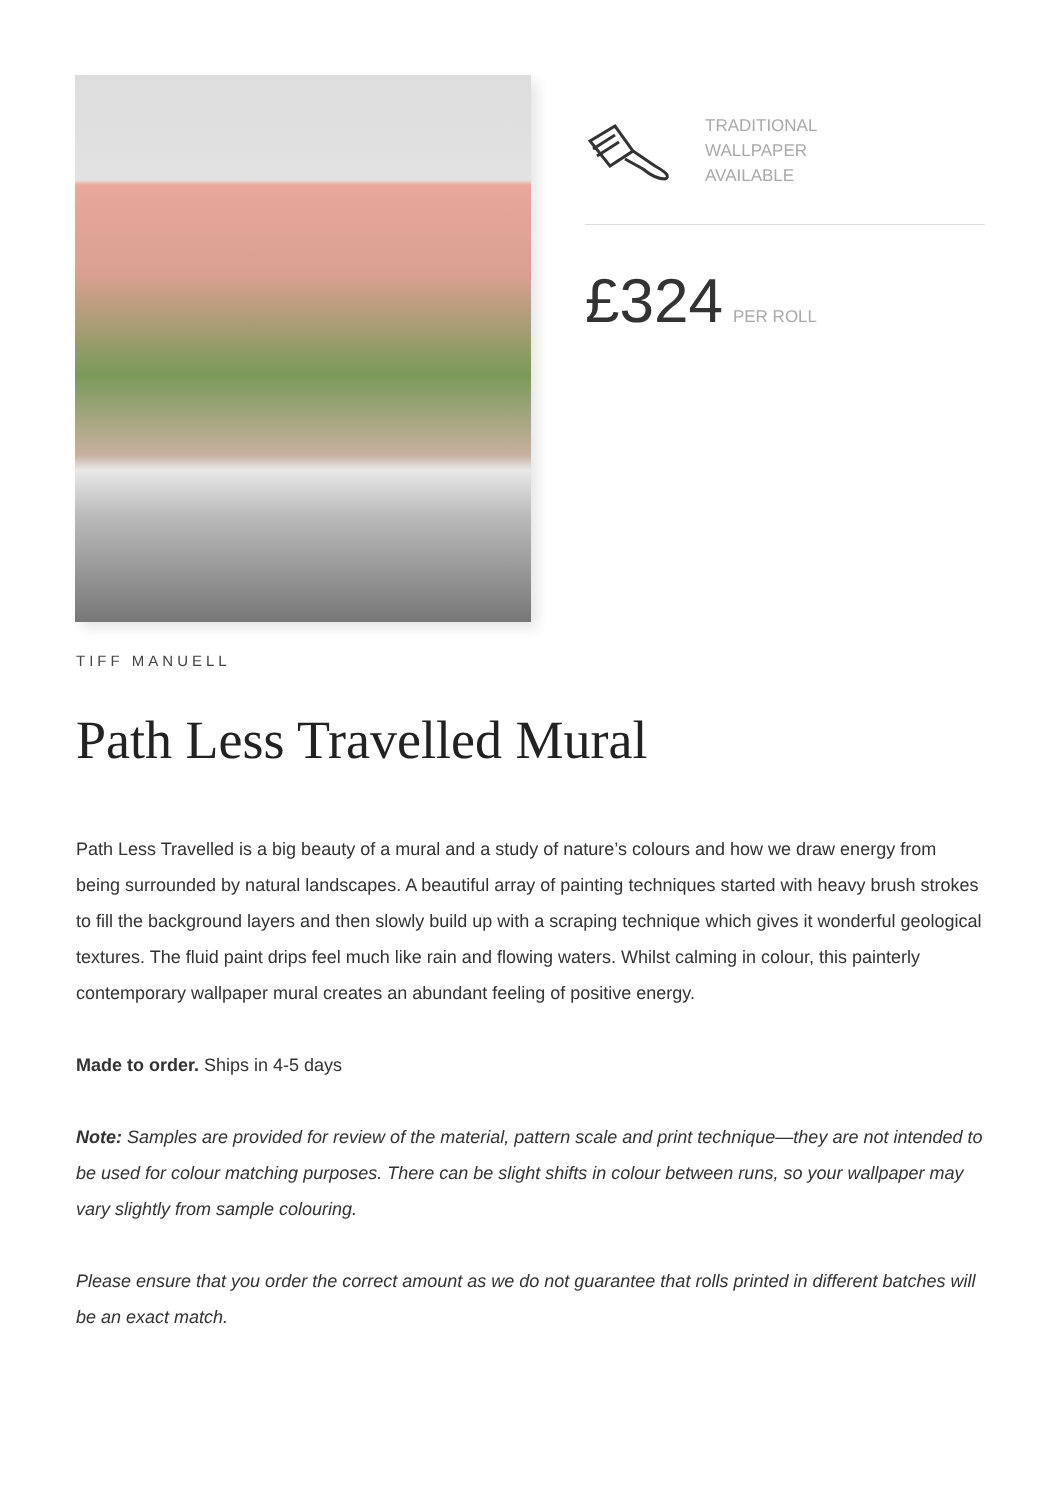TRADITIONAL
WALLPAPER
AVAILABLE
£324 PER ROLL
TIFF MANUELL
Path Less Travelled Mural
Path Less Travelled is a big beauty of a mural and a study of nature’s colours and how we draw energy from being surrounded by natural landscapes. A beautiful array of painting techniques started with heavy brush strokes to fill the background layers and then slowly build up with a scraping technique which gives it wonderful geological textures. The fluid paint drips feel much like rain and flowing waters. Whilst calming in colour, this painterly contemporary wallpaper mural creates an abundant feeling of positive energy.
Made to order. Ships in 4-5 days
Note: Samples are provided for review of the material, pattern scale and print technique—they are not intended to be used for colour matching purposes. There can be slight shifts in colour between runs, so your wallpaper may vary slightly from sample colouring.
Please ensure that you order the correct amount as we do not guarantee that rolls printed in different batches will be an exact match.